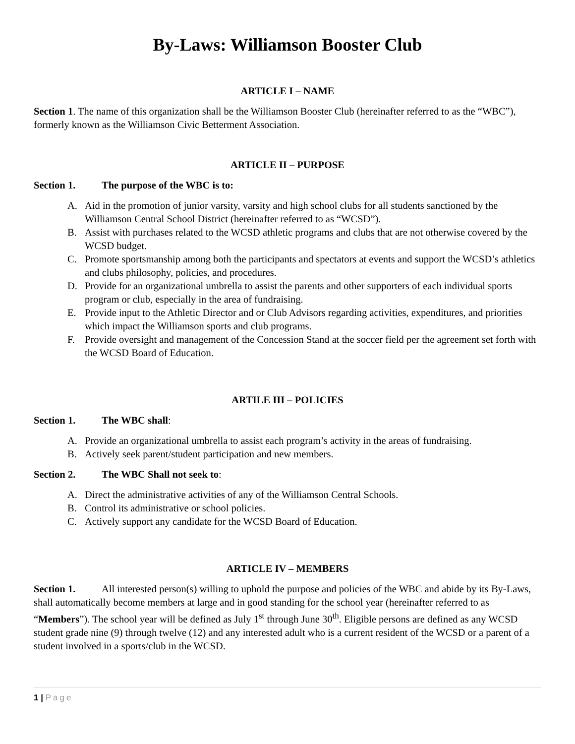By-Laws: Williamson Booster Club
ARTICLE I – NAME
Section 1. The name of this organization shall be the Williamson Booster Club (hereinafter referred to as the “WBC”), formerly known as the Williamson Civic Betterment Association.
ARTICLE II – PURPOSE
Section 1. The purpose of the WBC is to:
A. Aid in the promotion of junior varsity, varsity and high school clubs for all students sanctioned by the Williamson Central School District (hereinafter referred to as “WCSD”).
B. Assist with purchases related to the WCSD athletic programs and clubs that are not otherwise covered by the WCSD budget.
C. Promote sportsmanship among both the participants and spectators at events and support the WCSD’s athletics and clubs philosophy, policies, and procedures.
D. Provide for an organizational umbrella to assist the parents and other supporters of each individual sports program or club, especially in the area of fundraising.
E. Provide input to the Athletic Director and or Club Advisors regarding activities, expenditures, and priorities which impact the Williamson sports and club programs.
F. Provide oversight and management of the Concession Stand at the soccer field per the agreement set forth with the WCSD Board of Education.
ARTILE III – POLICIES
Section 1. The WBC shall:
A. Provide an organizational umbrella to assist each program’s activity in the areas of fundraising.
B. Actively seek parent/student participation and new members.
Section 2. The WBC Shall not seek to:
A. Direct the administrative activities of any of the Williamson Central Schools.
B. Control its administrative or school policies.
C. Actively support any candidate for the WCSD Board of Education.
ARTICLE IV – MEMBERS
Section 1. All interested person(s) willing to uphold the purpose and policies of the WBC and abide by its By-Laws, shall automatically become members at large and in good standing for the school year (hereinafter referred to as “Members”). The school year will be defined as July 1<sup>st</sup> through June 30<sup>th</sup>. Eligible persons are defined as any WCSD student grade nine (9) through twelve (12) and any interested adult who is a current resident of the WCSD or a parent of a student involved in a sports/club in the WCSD.
1 | Page